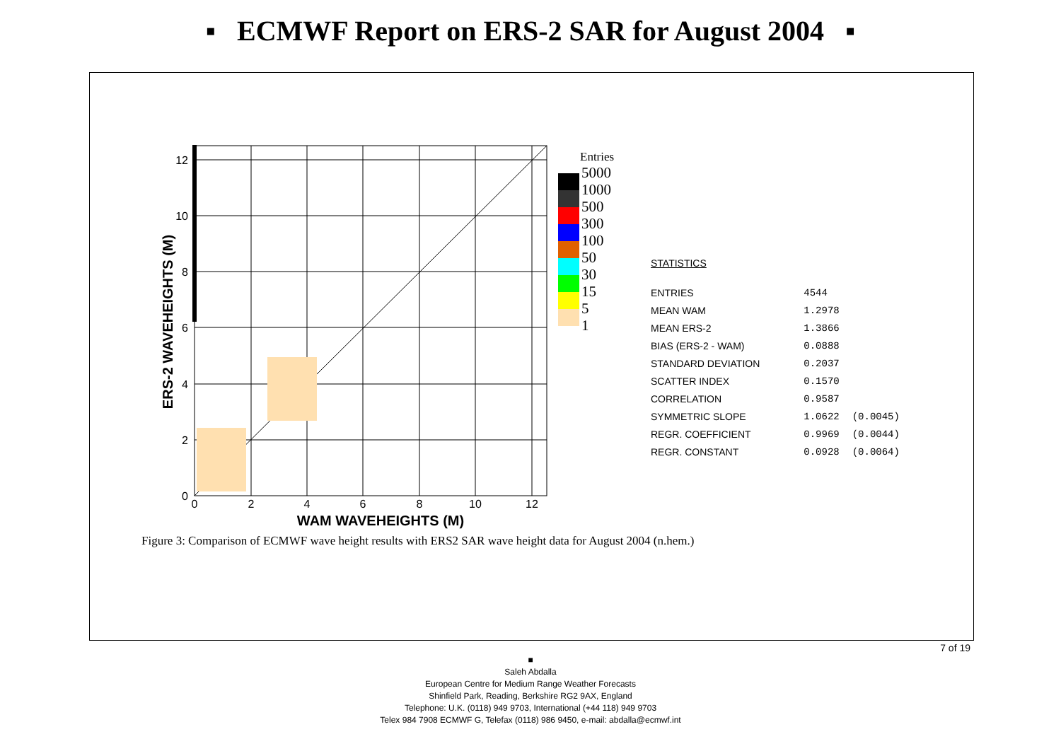▪ ECMWF Report on ERS-2 SAR for August 2004 ▪
12
10
8
6
4
2
0
0
2
4
6
8
10
12
WAM WAVEHEIGHTS (M)
ERS-2 WAVEHEIGHTS (M)
Entries
5000
1000
500
300
100
50
30
15
5
1
| STATISTICS | | |
| ENTRIES | 4544 | |
| MEAN WAM | 1.2978 | |
| MEAN ERS-2 | 1.3866 | |
| BIAS (ERS-2 - WAM) | 0.0888 | |
| STANDARD DEVIATION | 0.2037 | |
| SCATTER INDEX | 0.1570 | |
| CORRELATION | 0.9587 | |
| SYMMETRIC SLOPE | 1.0622 | (0.0045) |
| REGR. COEFFICIENT | 0.9969 | (0.0044) |
| REGR. CONSTANT | 0.0928 | (0.0064) |
Figure 3: Comparison of ECMWF wave height results with ERS2 SAR wave height data for August 2004 (n.hem.)
7 of 19
■
Saleh Abdalla
European Centre for Medium Range Weather Forecasts
Shinfield Park, Reading, Berkshire RG2 9AX, England
Telephone: U.K. (0118) 949 9703, International (+44 118) 949 9703
Telex 984 7908 ECMWF G, Telefax (0118) 986 9450, e-mail: abdalla@ecmwf.int